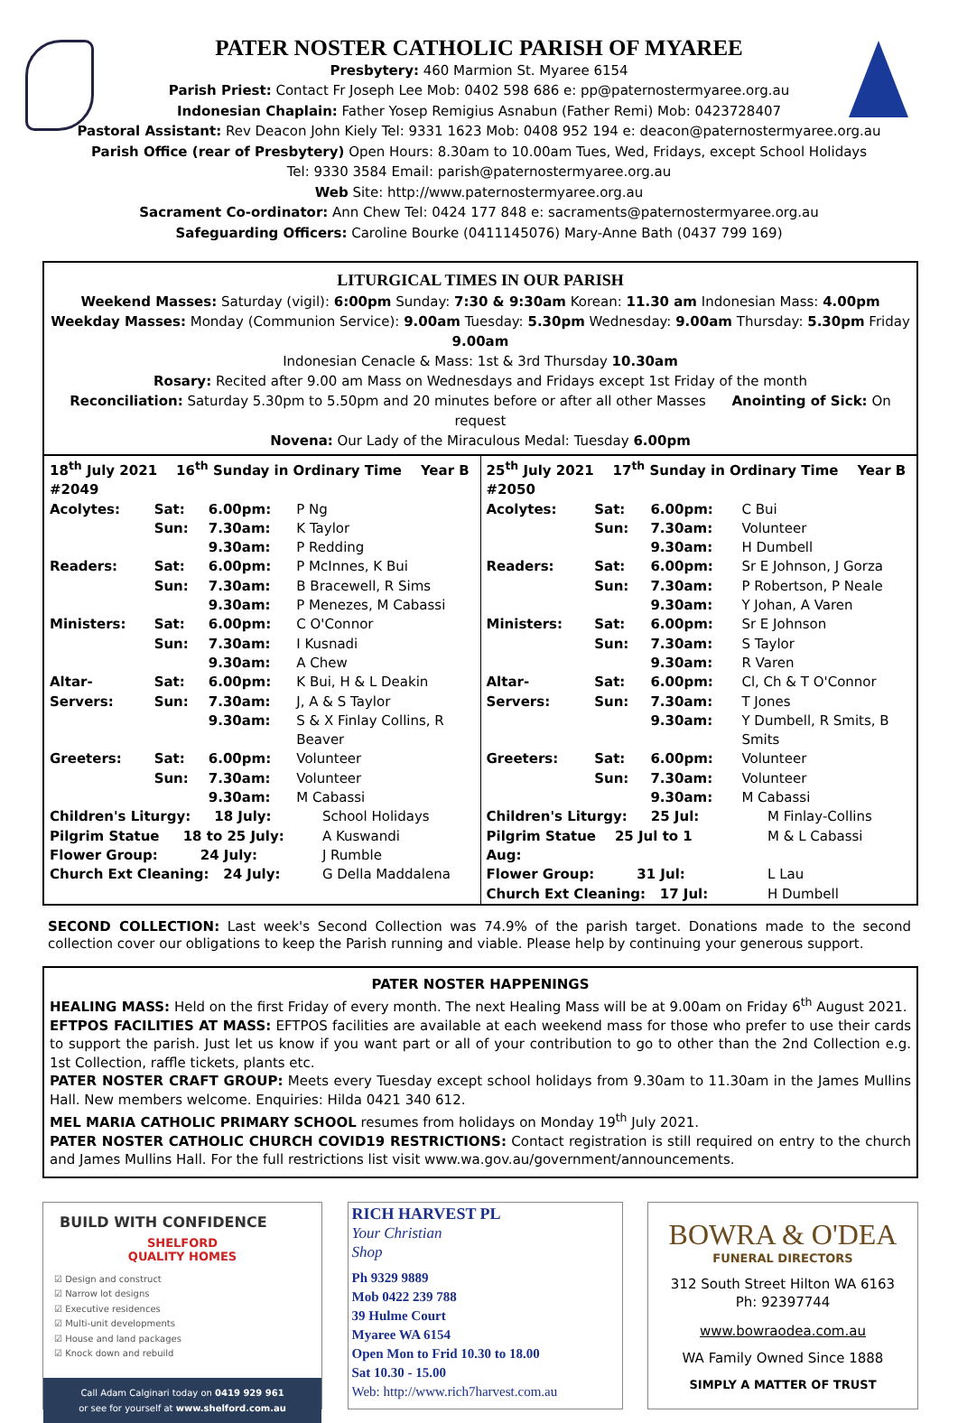PATER NOSTER CATHOLIC PARISH OF MYAREE
Presbytery: 460 Marmion St. Myaree 6154
Parish Priest: Contact Fr Joseph Lee Mob: 0402 598 686 e: pp@paternostermyaree.org.au
Indonesian Chaplain: Father Yosep Remigius Asnabun (Father Remi) Mob: 0423728407
Pastoral Assistant: Rev Deacon John Kiely Tel: 9331 1623 Mob: 0408 952 194 e: deacon@paternostermyaree.org.au
Parish Office (rear of Presbytery) Open Hours: 8.30am to 10.00am Tues, Wed, Fridays, except School Holidays
Tel: 9330 3584 Email: parish@paternostermyaree.org.au
Web Site: http://www.paternostermyaree.org.au
Sacrament Co-ordinator: Ann Chew Tel: 0424 177 848 e: sacraments@paternostermyaree.org.au
Safeguarding Officers: Caroline Bourke (0411145076) Mary-Anne Bath (0437 799 169)
LITURGICAL TIMES IN OUR PARISH
Weekend Masses: Saturday (vigil): 6:00pm Sunday: 7:30 & 9:30am Korean: 11.30 am Indonesian Mass: 4.00pm
Weekday Masses: Monday (Communion Service): 9.00am Tuesday: 5.30pm Wednesday: 9.00am Thursday: 5.30pm Friday 9.00am
Indonesian Cenacle & Mass: 1st & 3rd Thursday 10.30am
Rosary: Recited after 9.00 am Mass on Wednesdays and Fridays except 1st Friday of the month
Reconciliation: Saturday 5.30pm to 5.50pm and 20 minutes before or after all other Masses Anointing of Sick: On request
Novena: Our Lady of the Miraculous Medal: Tuesday 6.00pm
| / 18<sup>th</sup> July 2021 16<sup>th</sup> Sunday in Ordinary Time Year B #2049 / / / / / Acolytes: / Sat: / 6.00pm: / P Ng / / / Sun: / 7.30am: / K Taylor / / / / 9.30am: / P Redding / / Readers: / Sat: / 6.00pm: / P McInnes, K Bui / / / Sun: / 7.30am: / B Bracewell, R Sims / / / / 9.30am: / P Menezes, M Cabassi / / Ministers: / Sat: / 6.00pm: / C O'Connor / / / Sun: / 7.30am: / I Kusnadi / / / / 9.30am: / A Chew / / Altar- / Sat: / 6.00pm: / K Bui, H & L Deakin / / Servers: / Sun: / 7.30am: / J, A & S Taylor / / / / 9.30am: / S & X Finlay Collins, R Beaver / / Greeters: / Sat: / 6.00pm: / Volunteer / / / Sun: / 7.30am: / Volunteer / / / / 9.30am: / M Cabassi / / Children's Liturgy: 18 July: / / / School Holidays / / Pilgrim Statue 18 to 25 July: / / / A Kuswandi / / Flower Group: 24 July: / / / J Rumble / / Church Ext Cleaning: 24 July: / / / G Della Maddalena / | / 25<sup>th</sup> July 2021 17<sup>th</sup> Sunday in Ordinary Time Year B #2050 / / / / / Acolytes: / Sat: / 6.00pm: / C Bui / / / Sun: / 7.30am: / Volunteer / / / / 9.30am: / H Dumbell / / Readers: / Sat: / 6.00pm: / Sr E Johnson, J Gorza / / / Sun: / 7.30am: / P Robertson, P Neale / / / / 9.30am: / Y Johan, A Varen / / Ministers: / Sat: / 6.00pm: / Sr E Johnson / / / Sun: / 7.30am: / S Taylor / / / / 9.30am: / R Varen / / Altar- / Sat: / 6.00pm: / Cl, Ch & T O'Connor / / Servers: / Sun: / 7.30am: / T Jones / / / / 9.30am: / Y Dumbell, R Smits, B Smits / / Greeters: / Sat: / 6.00pm: / Volunteer / / / Sun: / 7.30am: / Volunteer / / / / 9.30am: / M Cabassi / / Children's Liturgy: 25 Jul: / / / M Finlay-Collins / / Pilgrim Statue 25 Jul to 1 Aug: / / / M & L Cabassi / / Flower Group: 31 Jul: / / / L Lau / / Church Ext Cleaning: 17 Jul: / / / H Dumbell / |
SECOND COLLECTION: Last week's Second Collection was 74.9% of the parish target. Donations made to the second collection cover our obligations to keep the Parish running and viable. Please help by continuing your generous support.
PATER NOSTER HAPPENINGS
HEALING MASS: Held on the first Friday of every month. The next Healing Mass will be at 9.00am on Friday 6<sup>th</sup> August 2021.
EFTPOS FACILITIES AT MASS: EFTPOS facilities are available at each weekend mass for those who prefer to use their cards to support the parish. Just let us know if you want part or all of your contribution to go to other than the 2nd Collection e.g. 1st Collection, raffle tickets, plants etc.
PATER NOSTER CRAFT GROUP: Meets every Tuesday except school holidays from 9.30am to 11.30am in the James Mullins Hall. New members welcome. Enquiries: Hilda 0421 340 612.
MEL MARIA CATHOLIC PRIMARY SCHOOL resumes from holidays on Monday 19<sup>th</sup> July 2021.
PATER NOSTER CATHOLIC CHURCH COVID19 RESTRICTIONS: Contact registration is still required on entry to the church and James Mullins Hall. For the full restrictions list visit www.wa.gov.au/government/announcements.
BUILD WITH CONFIDENCE
SHELFORD
QUALITY HOMES
☑ Design and construct
☑ Narrow lot designs
☑ Executive residences
☑ Multi-unit developments
☑ House and land packages
☑ Knock down and rebuild
Call Adam Calginari today on 0419 929 961
or see for yourself at www.shelford.com.au
RICH HARVEST PL
Your Christian
Shop
Ph 9329 9889
Mob 0422 239 788
39 Hulme Court
Myaree WA 6154
Open Mon to Frid 10.30 to 18.00
Sat 10.30 - 15.00
Web: http://www.rich7harvest.com.au
BOWRA & O'DEA
FUNERAL DIRECTORS
312 South Street Hilton WA 6163
Ph: 92397744
www.bowraodea.com.au
WA Family Owned Since 1888
SIMPLY A MATTER OF TRUST